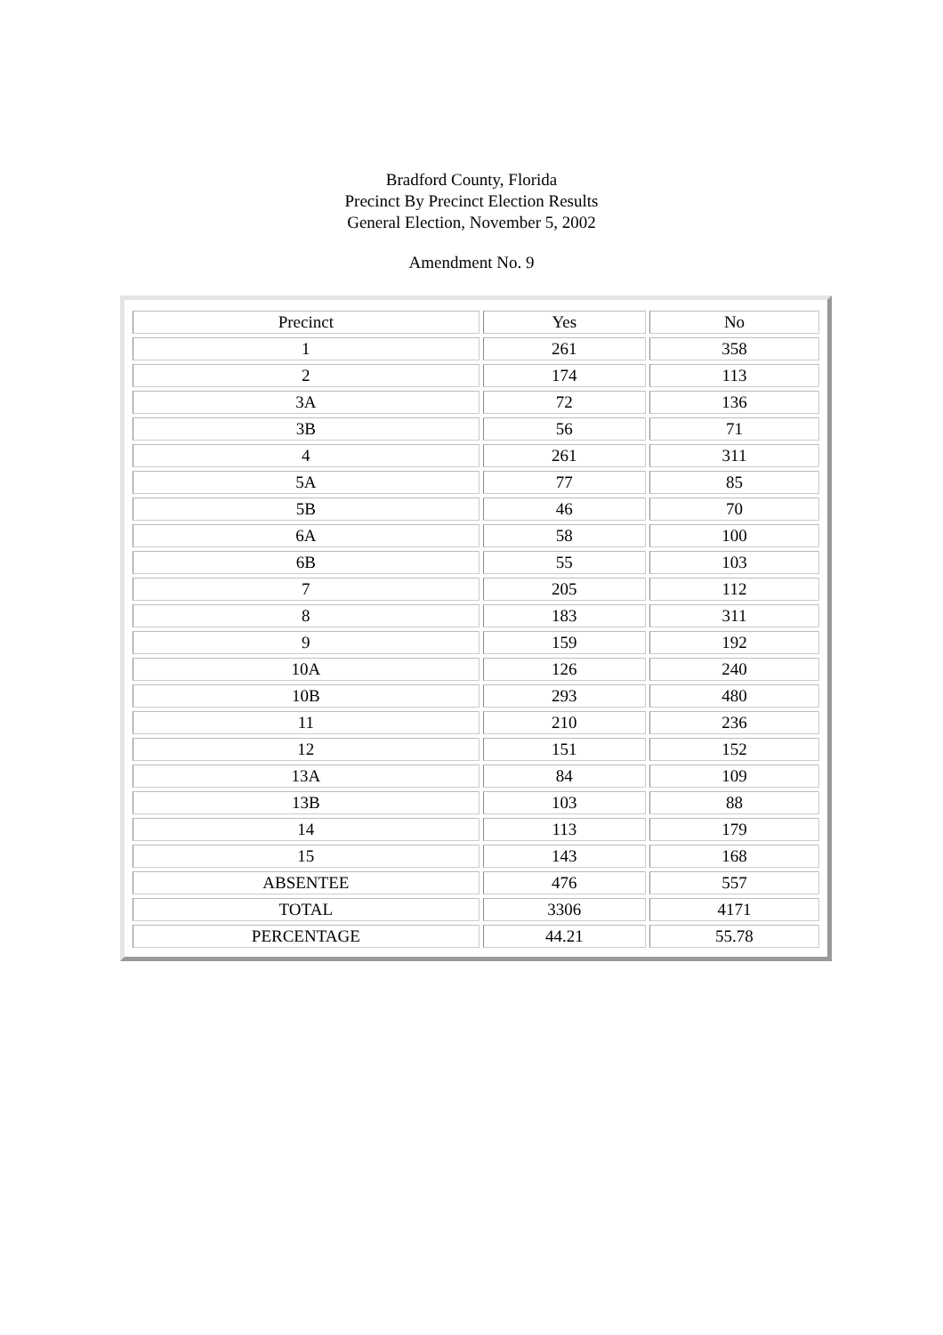Bradford County, Florida
Precinct By Precinct Election Results
General Election, November 5, 2002
Amendment No. 9
| Precinct | Yes | No |
| 1 | 261 | 358 |
| 2 | 174 | 113 |
| 3A | 72 | 136 |
| 3B | 56 | 71 |
| 4 | 261 | 311 |
| 5A | 77 | 85 |
| 5B | 46 | 70 |
| 6A | 58 | 100 |
| 6B | 55 | 103 |
| 7 | 205 | 112 |
| 8 | 183 | 311 |
| 9 | 159 | 192 |
| 10A | 126 | 240 |
| 10B | 293 | 480 |
| 11 | 210 | 236 |
| 12 | 151 | 152 |
| 13A | 84 | 109 |
| 13B | 103 | 88 |
| 14 | 113 | 179 |
| 15 | 143 | 168 |
| ABSENTEE | 476 | 557 |
| TOTAL | 3306 | 4171 |
| PERCENTAGE | 44.21 | 55.78 |